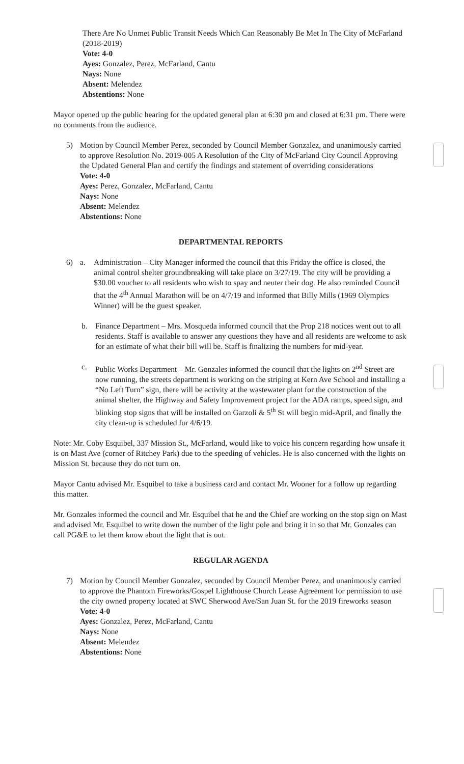There Are No Unmet Public Transit Needs Which Can Reasonably Be Met In The City of McFarland (2018-2019)
Vote: 4-0
Ayes: Gonzalez, Perez, McFarland, Cantu
Nays: None
Absent: Melendez
Abstentions: None
Mayor opened up the public hearing for the updated general plan at 6:30 pm and closed at 6:31 pm. There were no comments from the audience.
5) Motion by Council Member Perez, seconded by Council Member Gonzalez, and unanimously carried to approve Resolution No. 2019-005 A Resolution of the City of McFarland City Council Approving the Updated General Plan and certify the findings and statement of overriding considerations
Vote: 4-0
Ayes: Perez, Gonzalez, McFarland, Cantu
Nays: None
Absent: Melendez
Abstentions: None
DEPARTMENTAL REPORTS
6) a. Administration – City Manager informed the council that this Friday the office is closed, the animal control shelter groundbreaking will take place on 3/27/19. The city will be providing a $30.00 voucher to all residents who wish to spay and neuter their dog. He also reminded Council that the 4<sup>th</sup> Annual Marathon will be on 4/7/19 and informed that Billy Mills (1969 Olympics Winner) will be the guest speaker.
b. Finance Department – Mrs. Mosqueda informed council that the Prop 218 notices went out to all residents. Staff is available to answer any questions they have and all residents are welcome to ask for an estimate of what their bill will be. Staff is finalizing the numbers for mid-year.
c. Public Works Department – Mr. Gonzales informed the council that the lights on 2<sup>nd</sup> Street are now running, the streets department is working on the striping at Kern Ave School and installing a “No Left Turn” sign, there will be activity at the wastewater plant for the construction of the animal shelter, the Highway and Safety Improvement project for the ADA ramps, speed sign, and blinking stop signs that will be installed on Garzoli & 5<sup>th</sup> St will begin mid-April, and finally the city clean-up is scheduled for 4/6/19.
Note: Mr. Coby Esquibel, 337 Mission St., McFarland, would like to voice his concern regarding how unsafe it is on Mast Ave (corner of Ritchey Park) due to the speeding of vehicles. He is also concerned with the lights on Mission St. because they do not turn on.
Mayor Cantu advised Mr. Esquibel to take a business card and contact Mr. Wooner for a follow up regarding this matter.
Mr. Gonzales informed the council and Mr. Esquibel that he and the Chief are working on the stop sign on Mast and advised Mr. Esquibel to write down the number of the light pole and bring it in so that Mr. Gonzales can call PG&E to let them know about the light that is out.
REGULAR AGENDA
7) Motion by Council Member Gonzalez, seconded by Council Member Perez, and unanimously carried to approve the Phantom Fireworks/Gospel Lighthouse Church Lease Agreement for permission to use the city owned property located at SWC Sherwood Ave/San Juan St. for the 2019 fireworks season
Vote: 4-0
Ayes: Gonzalez, Perez, McFarland, Cantu
Nays: None
Absent: Melendez
Abstentions: None